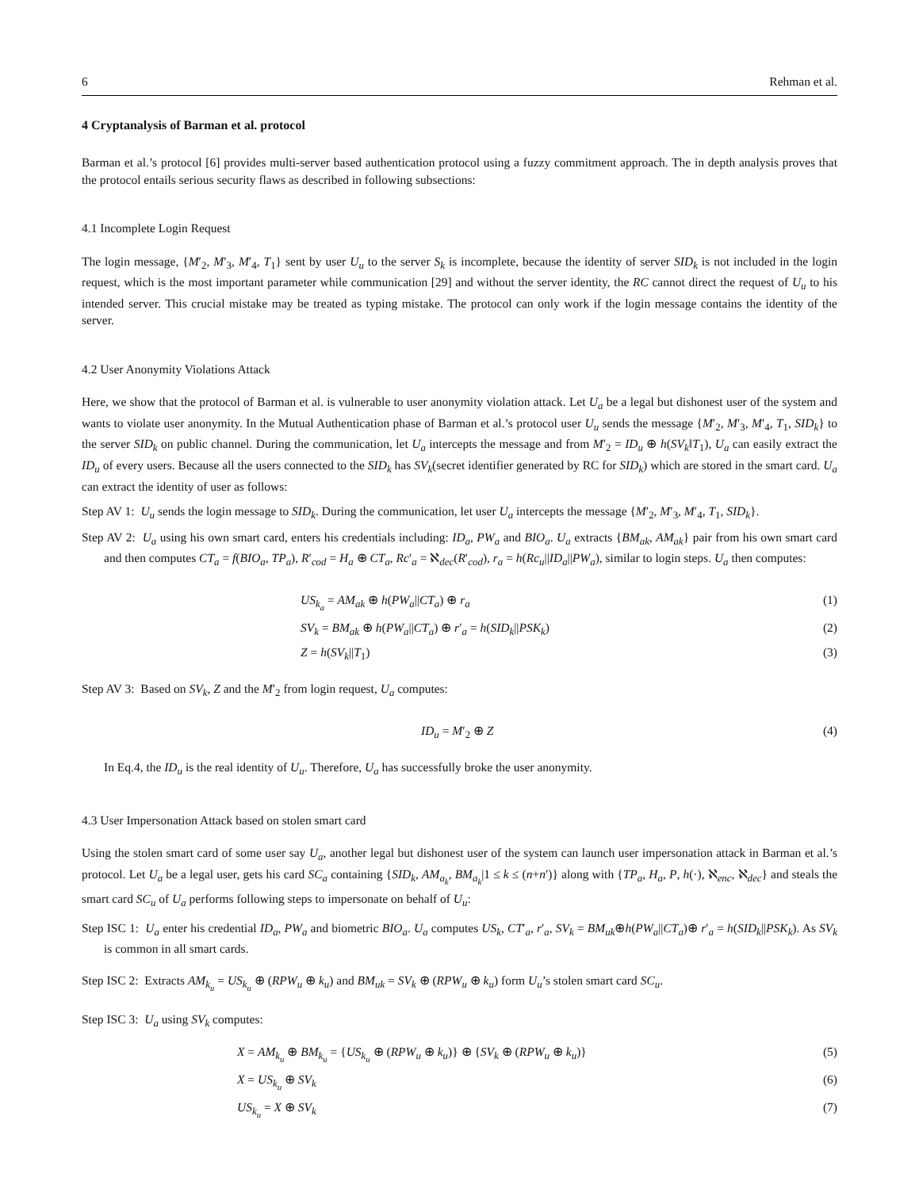6 Rehman et al.
4 Cryptanalysis of Barman et al. protocol
Barman et al.’s protocol [6] provides multi-server based authentication protocol using a fuzzy commitment approach. The in depth analysis proves that the protocol entails serious security flaws as described in following subsections:
4.1 Incomplete Login Request
The login message, {M′<sub>2</sub>, M′<sub>3</sub>, M′<sub>4</sub>, T<sub>1</sub>} sent by user U<sub>u</sub> to the server S<sub>k</sub> is incomplete, because the identity of server SID<sub>k</sub> is not included in the login request, which is the most important parameter while communication [29] and without the server identity, the RC cannot direct the request of U<sub>u</sub> to his intended server. This crucial mistake may be treated as typing mistake. The protocol can only work if the login message contains the identity of the server.
4.2 User Anonymity Violations Attack
Here, we show that the protocol of Barman et al. is vulnerable to user anonymity violation attack. Let U<sub>a</sub> be a legal but dishonest user of the system and wants to violate user anonymity. In the Mutual Authentication phase of Barman et al.’s protocol user U<sub>u</sub> sends the message {M′<sub>2</sub>, M′<sub>3</sub>, M′<sub>4</sub>, T<sub>1</sub>, SID<sub>k</sub>} to the server SID<sub>k</sub> on public channel. During the communication, let U<sub>a</sub> intercepts the message and from M′<sub>2</sub> = ID<sub>u</sub> ⊕ h(SV<sub>k</sub>‖T<sub>1</sub>), U<sub>a</sub> can easily extract the ID<sub>u</sub> of every users. Because all the users connected to the SID<sub>k</sub> has SV<sub>k</sub>(secret identifier generated by RC for SID<sub>k</sub>) which are stored in the smart card. U<sub>a</sub> can extract the identity of user as follows:
Step AV 1: U<sub>u</sub> sends the login message to SID<sub>k</sub>. During the communication, let user U<sub>a</sub> intercepts the message {M′<sub>2</sub>, M′<sub>3</sub>, M′<sub>4</sub>, T<sub>1</sub>, SID<sub>k</sub>}.
Step AV 2: U<sub>a</sub> using his own smart card, enters his credentials including: ID<sub>a</sub>, PW<sub>a</sub> and BIO<sub>a</sub>. U<sub>a</sub> extracts {BM<sub>ak</sub>, AM<sub>ak</sub>} pair from his own smart card and then computes CT<sub>a</sub> = f(BIO<sub>a</sub>, TP<sub>a</sub>), R′<sub>cod</sub> = H<sub>a</sub> ⊕ CT<sub>a</sub>, Rc′<sub>a</sub> = ℵ<sub>dec</sub>(R′<sub>cod</sub>), r<sub>a</sub> = h(Rc<sub>u</sub>||ID<sub>a</sub>||PW<sub>a</sub>), similar to login steps. U<sub>a</sub> then computes:
US<sub>k<sub>a</sub></sub> = AM<sub>ak</sub> ⊕ h(PW<sub>a</sub>||CT<sub>a</sub>) ⊕ r<sub>a</sub> (1)
SV<sub>k</sub> = BM<sub>ak</sub> ⊕ h(PW<sub>a</sub>||CT<sub>a</sub>) ⊕ r′<sub>a</sub> = h(SID<sub>k</sub>||PSK<sub>k</sub>) (2)
Z = h(SV<sub>k</sub>||T<sub>1</sub>) (3)
Step AV 3: Based on SV<sub>k</sub>, Z and the M′<sub>2</sub> from login request, U<sub>a</sub> computes:
ID<sub>u</sub> = M′<sub>2</sub> ⊕ Z (4)
In Eq.4, the ID<sub>u</sub> is the real identity of U<sub>u</sub>. Therefore, U<sub>a</sub> has successfully broke the user anonymity.
4.3 User Impersonation Attack based on stolen smart card
Using the stolen smart card of some user say U<sub>a</sub>, another legal but dishonest user of the system can launch user impersonation attack in Barman et al.’s protocol. Let U<sub>a</sub> be a legal user, gets his card SC<sub>a</sub> containing {SID<sub>k</sub>, AM<sub>a<sub>k</sub></sub>, BM<sub>a<sub>k</sub></sub>|1 ≤ k ≤ (n+n′)} along with {TP<sub>a</sub>, H<sub>a</sub>, P, h(·), ℵ<sub>enc</sub>, ℵ<sub>dec</sub>} and steals the smart card SC<sub>u</sub> of U<sub>a</sub> performs following steps to impersonate on behalf of U<sub>u</sub>:
Step ISC 1: U<sub>a</sub> enter his credential ID<sub>a</sub>, PW<sub>a</sub> and biometric BIO<sub>a</sub>. U<sub>a</sub> computes US<sub>k</sub>, CT′<sub>a</sub>, r′<sub>a</sub>, SV<sub>k</sub> = BM<sub>uk</sub>⊕h(PW<sub>a</sub>||CT<sub>a</sub>)⊕ r′<sub>a</sub> = h(SID<sub>k</sub>||PSK<sub>k</sub>). As SV<sub>k</sub> is common in all smart cards.
Step ISC 2: Extracts AM<sub>k<sub>u</sub></sub> = US<sub>k<sub>u</sub></sub> ⊕ (RPW<sub>u</sub> ⊕ k<sub>u</sub>) and BM<sub>uk</sub> = SV<sub>k</sub> ⊕ (RPW<sub>u</sub> ⊕ k<sub>u</sub>) form U<sub>u</sub>’s stolen smart card SC<sub>u</sub>.
Step ISC 3: U<sub>a</sub> using SV<sub>k</sub> computes:
X = AM<sub>k<sub>u</sub></sub> ⊕ BM<sub>k<sub>u</sub></sub> = {US<sub>k<sub>u</sub></sub> ⊕ (RPW<sub>u</sub> ⊕ k<sub>u</sub>)} ⊕ {SV<sub>k</sub> ⊕ (RPW<sub>u</sub> ⊕ k<sub>u</sub>)} (5)
X = US<sub>k<sub>u</sub></sub> ⊕ SV<sub>k</sub> (6)
US<sub>k<sub>u</sub></sub> = X ⊕ SV<sub>k</sub> (7)